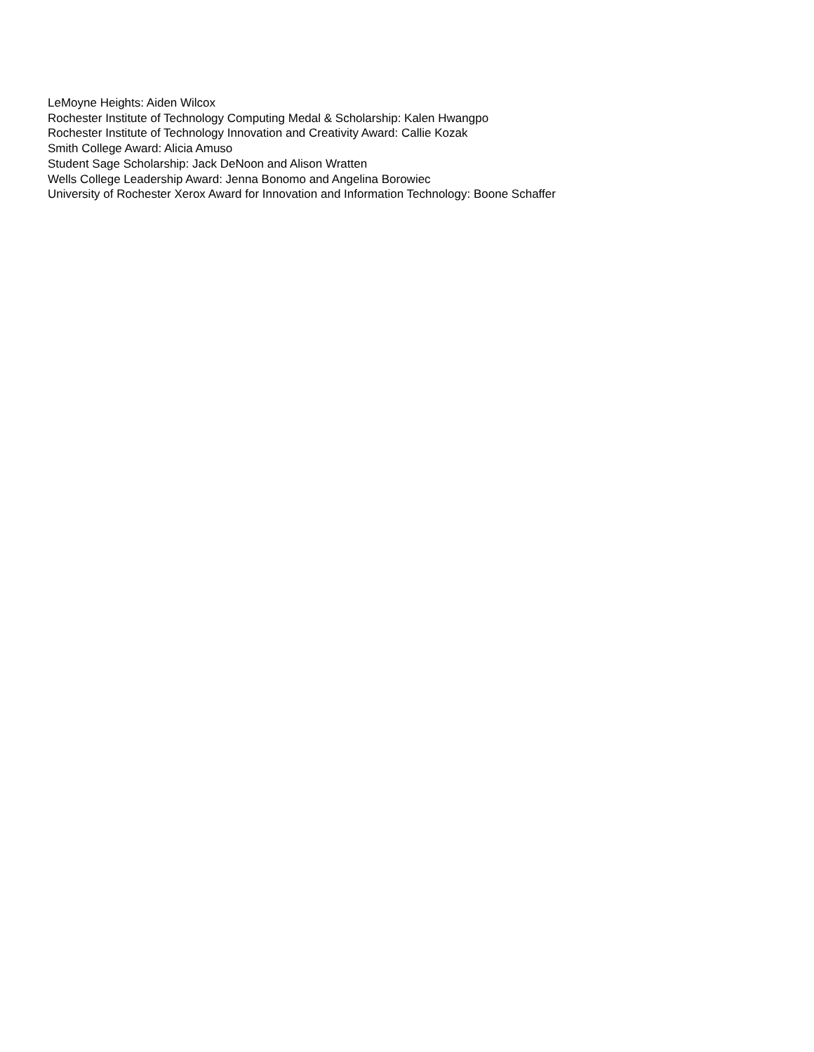LeMoyne Heights: Aiden Wilcox
Rochester Institute of Technology Computing Medal & Scholarship: Kalen Hwangpo
Rochester Institute of Technology Innovation and Creativity Award: Callie Kozak
Smith College Award: Alicia Amuso
Student Sage Scholarship: Jack DeNoon and Alison Wratten
Wells College Leadership Award: Jenna Bonomo and Angelina Borowiec
University of Rochester Xerox Award for Innovation and Information Technology: Boone Schaffer